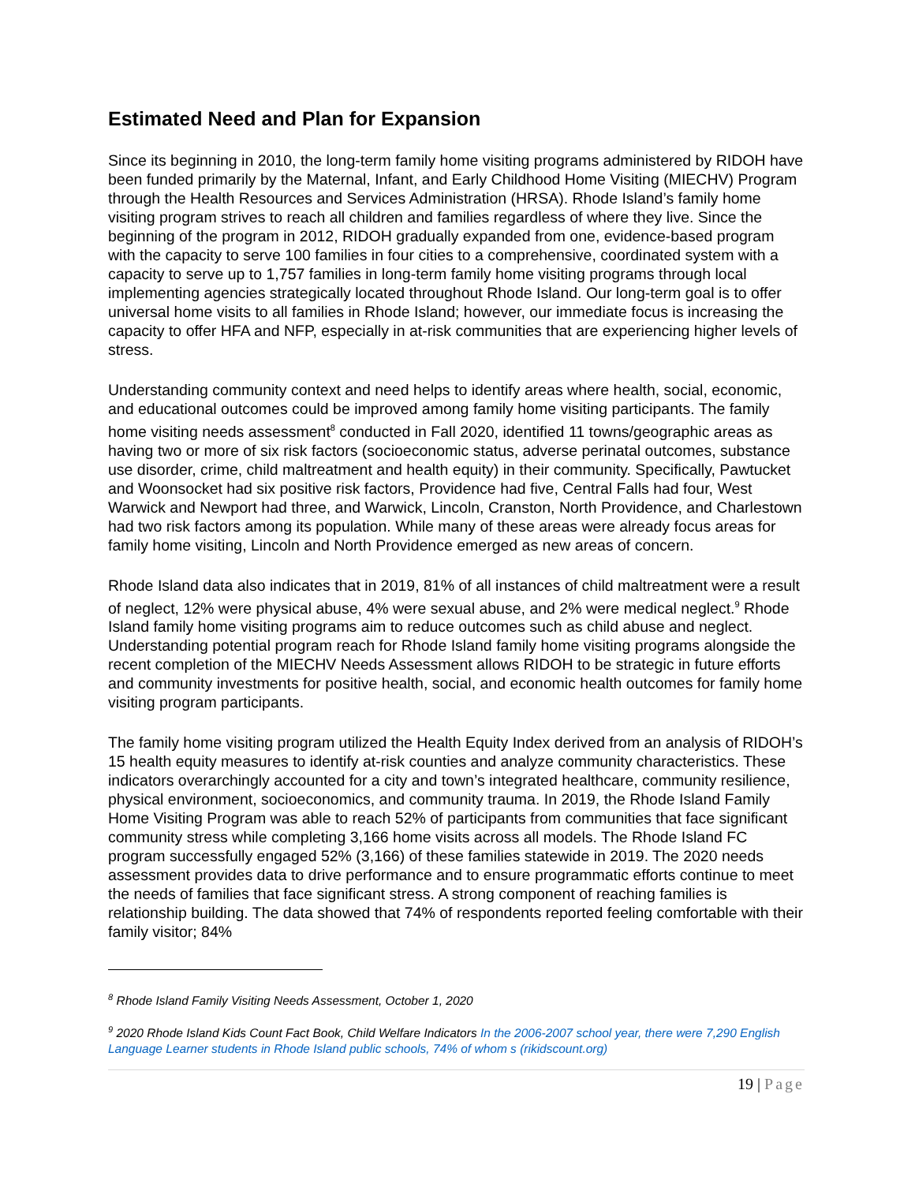Estimated Need and Plan for Expansion
Since its beginning in 2010, the long-term family home visiting programs administered by RIDOH have been funded primarily by the Maternal, Infant, and Early Childhood Home Visiting (MIECHV) Program through the Health Resources and Services Administration (HRSA). Rhode Island’s family home visiting program strives to reach all children and families regardless of where they live. Since the beginning of the program in 2012, RIDOH gradually expanded from one, evidence-based program with the capacity to serve 100 families in four cities to a comprehensive, coordinated system with a capacity to serve up to 1,757 families in long-term family home visiting programs through local implementing agencies strategically located throughout Rhode Island. Our long-term goal is to offer universal home visits to all families in Rhode Island; however, our immediate focus is increasing the capacity to offer HFA and NFP, especially in at-risk communities that are experiencing higher levels of stress.
Understanding community context and need helps to identify areas where health, social, economic, and educational outcomes could be improved among family home visiting participants. The family home visiting needs assessment<sup>8</sup> conducted in Fall 2020, identified 11 towns/geographic areas as having two or more of six risk factors (socioeconomic status, adverse perinatal outcomes, substance use disorder, crime, child maltreatment and health equity) in their community. Specifically, Pawtucket and Woonsocket had six positive risk factors, Providence had five, Central Falls had four, West Warwick and Newport had three, and Warwick, Lincoln, Cranston, North Providence, and Charlestown had two risk factors among its population. While many of these areas were already focus areas for family home visiting, Lincoln and North Providence emerged as new areas of concern.
Rhode Island data also indicates that in 2019, 81% of all instances of child maltreatment were a result of neglect, 12% were physical abuse, 4% were sexual abuse, and 2% were medical neglect.<sup>9</sup> Rhode Island family home visiting programs aim to reduce outcomes such as child abuse and neglect. Understanding potential program reach for Rhode Island family home visiting programs alongside the recent completion of the MIECHV Needs Assessment allows RIDOH to be strategic in future efforts and community investments for positive health, social, and economic health outcomes for family home visiting program participants.
The family home visiting program utilized the Health Equity Index derived from an analysis of RIDOH’s 15 health equity measures to identify at-risk counties and analyze community characteristics. These indicators overarchingly accounted for a city and town’s integrated healthcare, community resilience, physical environment, socioeconomics, and community trauma. In 2019, the Rhode Island Family Home Visiting Program was able to reach 52% of participants from communities that face significant community stress while completing 3,166 home visits across all models. The Rhode Island FC program successfully engaged 52% (3,166) of these families statewide in 2019. The 2020 needs assessment provides data to drive performance and to ensure programmatic efforts continue to meet the needs of families that face significant stress. A strong component of reaching families is relationship building. The data showed that 74% of respondents reported feeling comfortable with their family visitor; 84%
<sup>8</sup> Rhode Island Family Visiting Needs Assessment, October 1, 2020
<sup>9</sup> 2020 Rhode Island Kids Count Fact Book, Child Welfare Indicators In the 2006-2007 school year, there were 7,290 English Language Learner students in Rhode Island public schools, 74% of whom s (rikidscount.org)
19 | Page